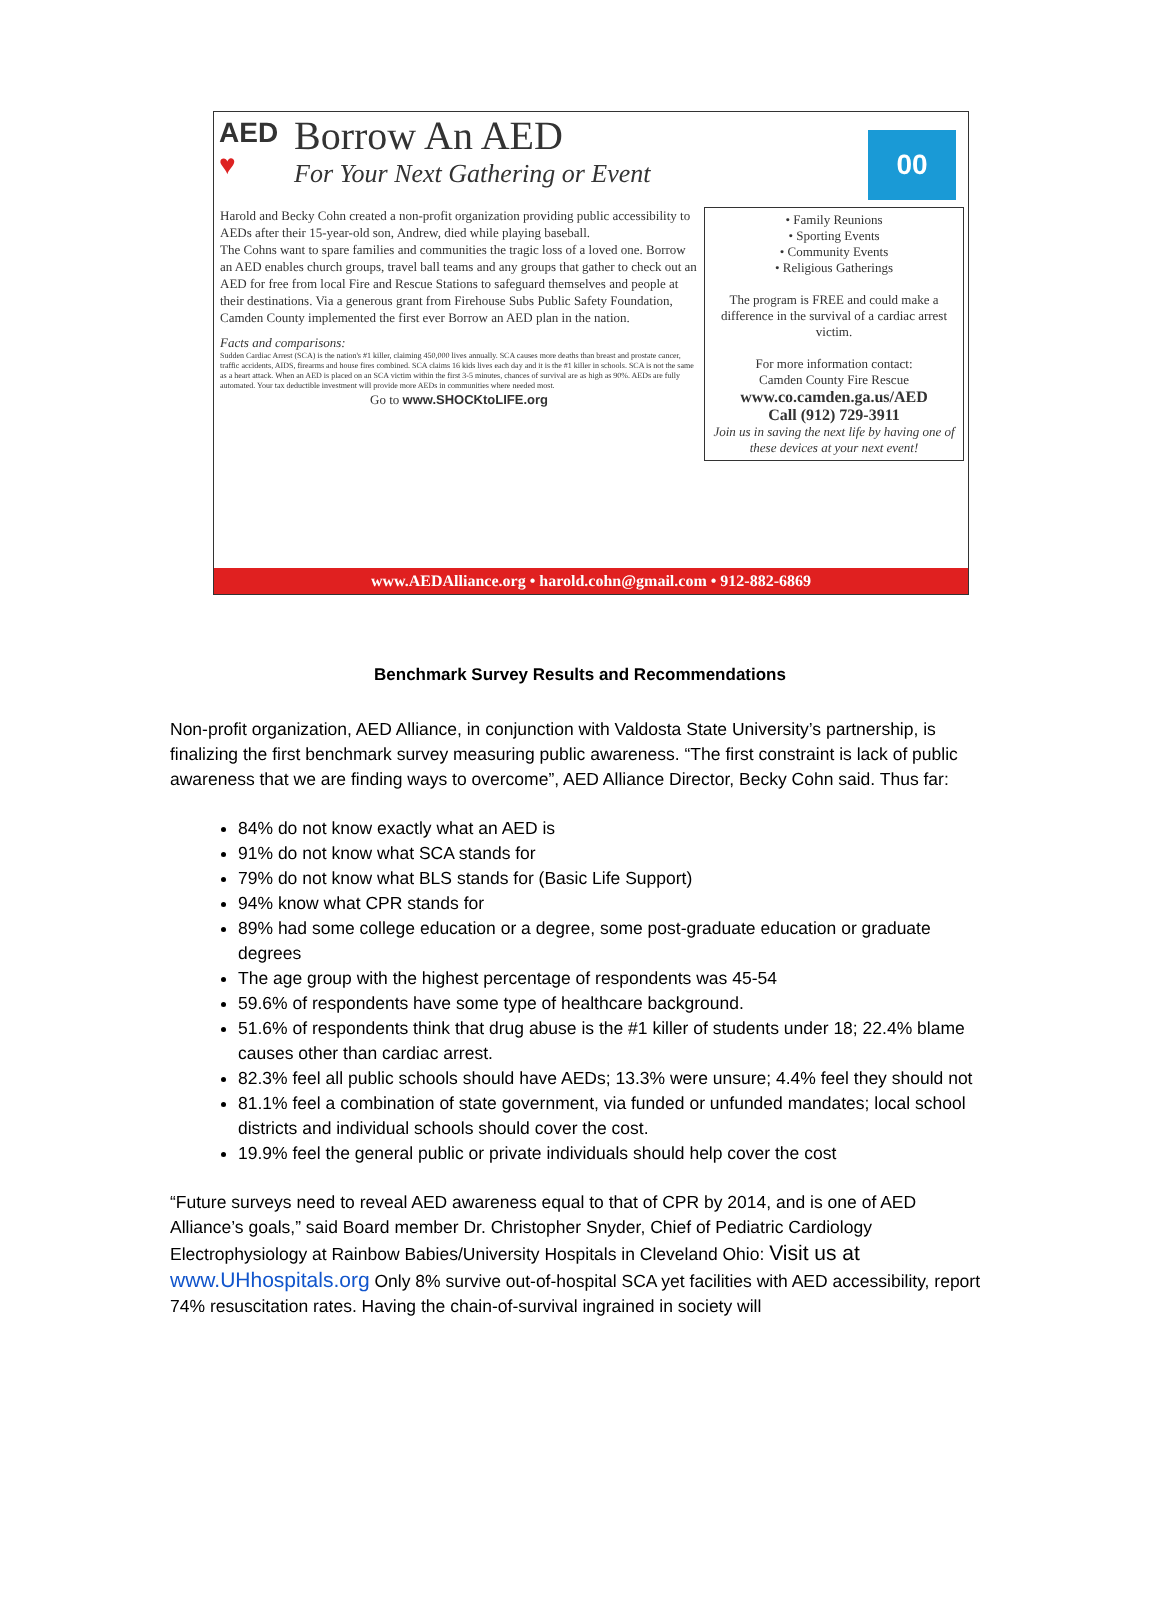AED
♥
Borrow An AED
For Your Next Gathering or Event
00
Harold and Becky Cohn created a non-profit organization providing public accessibility to AEDs after their 15-year-old son, Andrew, died while playing baseball.
The Cohns want to spare families and communities the tragic loss of a loved one. Borrow an AED enables church groups, travel ball teams and any groups that gather to check out an AED for free from local Fire and Rescue Stations to safeguard themselves and people at their destinations. Via a generous grant from Firehouse Subs Public Safety Foundation, Camden County implemented the first ever Borrow an AED plan in the nation.
Facts and comparisons:
Sudden Cardiac Arrest (SCA) is the nation's #1 killer, claiming 450,000 lives annually. SCA causes more deaths than breast and prostate cancer, traffic accidents, AIDS, firearms and house fires combined. SCA claims 16 kids lives each day and it is the #1 killer in schools. SCA is not the same as a heart attack. When an AED is placed on an SCA victim within the first 3-5 minutes, chances of survival are as high as 90%. AEDs are fully automated. Your tax deductible investment will provide more AEDs in communities where needed most.
Go to www.SHOCKtoLIFE.org
• Family Reunions
• Sporting Events
• Community Events
• Religious Gatherings
The program is FREE and could make a difference in the survival of a cardiac arrest victim.
For more information contact:
Camden County Fire Rescue
www.co.camden.ga.us/AED
Call (912) 729-3911
Join us in saving the next life by having one of these devices at your next event!
www.AEDAlliance.org • harold.cohn@gmail.com • 912-882-6869
Benchmark Survey Results and Recommendations
Non-profit organization, AED Alliance, in conjunction with Valdosta State University’s partnership, is finalizing the first benchmark survey measuring public awareness. “The first constraint is lack of public awareness that we are finding ways to overcome”, AED Alliance Director, Becky Cohn said. Thus far:
84% do not know exactly what an AED is
91% do not know what SCA stands for
79% do not know what BLS stands for (Basic Life Support)
94% know what CPR stands for
89% had some college education or a degree, some post-graduate education or graduate degrees
The age group with the highest percentage of respondents was 45-54
59.6% of respondents have some type of healthcare background.
51.6% of respondents think that drug abuse is the #1 killer of students under 18; 22.4% blame causes other than cardiac arrest.
82.3% feel all public schools should have AEDs; 13.3% were unsure; 4.4% feel they should not
81.1% feel a combination of state government, via funded or unfunded mandates; local school districts and individual schools should cover the cost.
19.9% feel the general public or private individuals should help cover the cost
“Future surveys need to reveal AED awareness equal to that of CPR by 2014, and is one of AED Alliance’s goals,” said Board member Dr. Christopher Snyder, Chief of Pediatric Cardiology Electrophysiology at Rainbow Babies/University Hospitals in Cleveland Ohio: Visit us at www.UHhospitals.org Only 8% survive out-of-hospital SCA yet facilities with AED accessibility, report 74% resuscitation rates. Having the chain-of-survival ingrained in society will